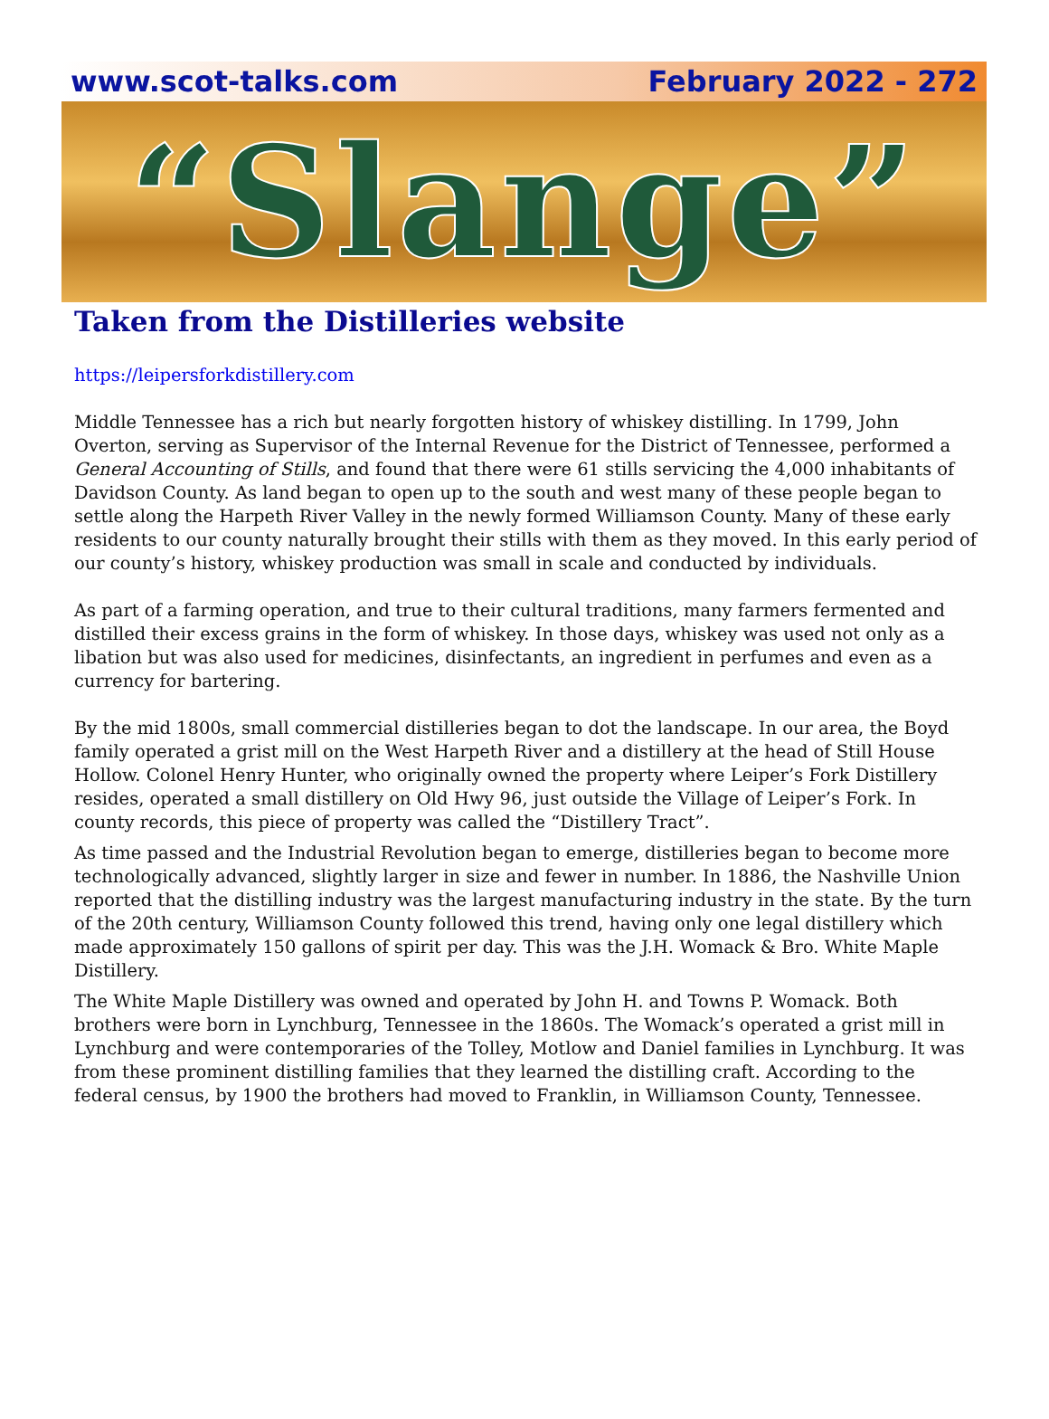www.scot-talks.com February 2022 - 272
“Slange”
Taken from the Distilleries website
https://leipersforkdistillery.com
Middle Tennessee has a rich but nearly forgotten history of whiskey distilling. In 1799, John Overton, serving as Supervisor of the Internal Revenue for the District of Tennessee, performed a General Accounting of Stills, and found that there were 61 stills servicing the 4,000 inhabitants of Davidson County. As land began to open up to the south and west many of these people began to settle along the Harpeth River Valley in the newly formed Williamson County. Many of these early residents to our county naturally brought their stills with them as they moved. In this early period of our county’s history, whiskey production was small in scale and conducted by individuals.
As part of a farming operation, and true to their cultural traditions, many farmers fermented and distilled their excess grains in the form of whiskey. In those days, whiskey was used not only as a libation but was also used for medicines, disinfectants, an ingredient in perfumes and even as a currency for bartering.
By the mid 1800s, small commercial distilleries began to dot the landscape. In our area, the Boyd family operated a grist mill on the West Harpeth River and a distillery at the head of Still House Hollow. Colonel Henry Hunter, who originally owned the property where Leiper’s Fork Distillery resides, operated a small distillery on Old Hwy 96, just outside the Village of Leiper’s Fork. In county records, this piece of property was called the “Distillery Tract”.
As time passed and the Industrial Revolution began to emerge, distilleries began to become more technologically advanced, slightly larger in size and fewer in number. In 1886, the Nashville Union reported that the distilling industry was the largest manufacturing industry in the state. By the turn of the 20th century, Williamson County followed this trend, having only one legal distillery which made approximately 150 gallons of spirit per day. This was the J.H. Womack & Bro. White Maple Distillery.
The White Maple Distillery was owned and operated by John H. and Towns P. Womack. Both brothers were born in Lynchburg, Tennessee in the 1860s. The Womack’s operated a grist mill in Lynchburg and were contemporaries of the Tolley, Motlow and Daniel families in Lynchburg. It was from these prominent distilling families that they learned the distilling craft. According to the federal census, by 1900 the brothers had moved to Franklin, in Williamson County, Tennessee.